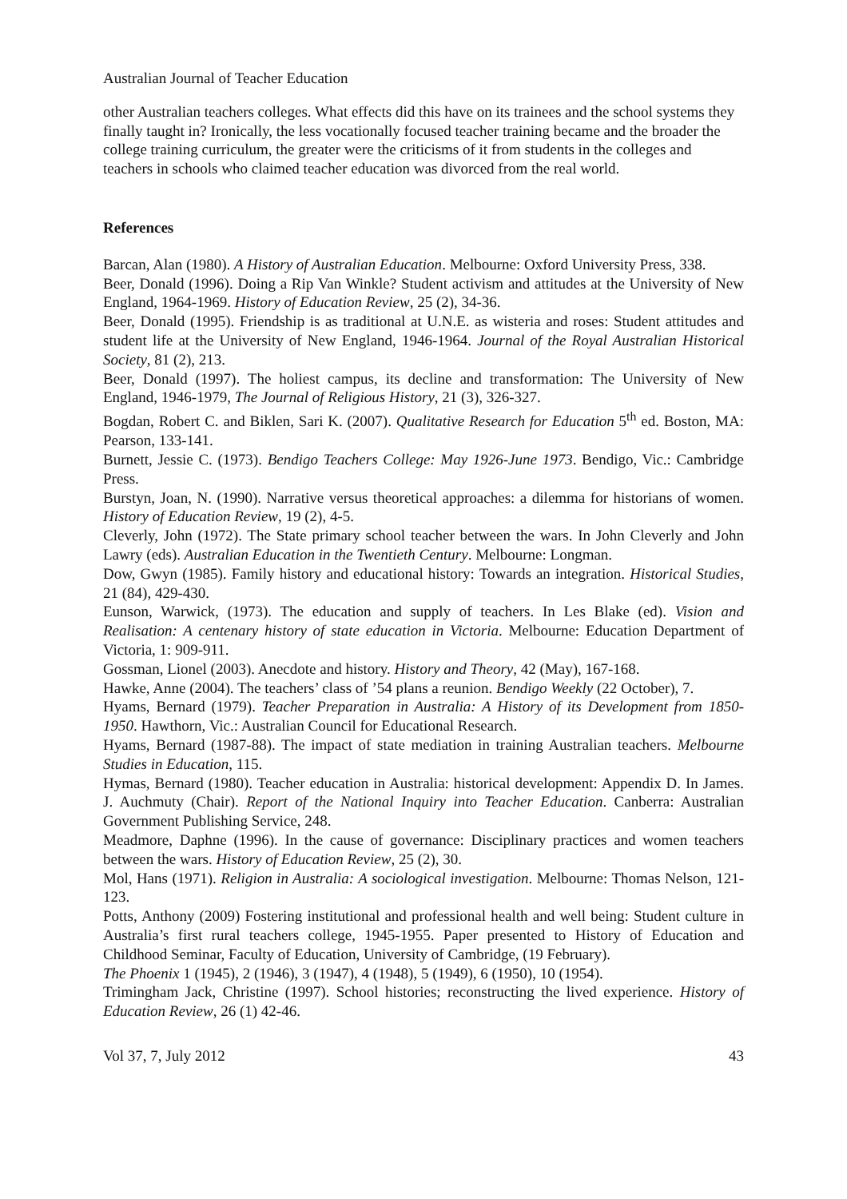Australian Journal of Teacher Education
other Australian teachers colleges. What effects did this have on its trainees and the school systems they finally taught in? Ironically, the less vocationally focused teacher training became and the broader the college training curriculum, the greater were the criticisms of it from students in the colleges and teachers in schools who claimed teacher education was divorced from the real world.
References
Barcan, Alan (1980). A History of Australian Education. Melbourne: Oxford University Press, 338.
Beer, Donald (1996). Doing a Rip Van Winkle? Student activism and attitudes at the University of New England, 1964-1969. History of Education Review, 25 (2), 34-36.
Beer, Donald (1995). Friendship is as traditional at U.N.E. as wisteria and roses: Student attitudes and student life at the University of New England, 1946-1964. Journal of the Royal Australian Historical Society, 81 (2), 213.
Beer, Donald (1997). The holiest campus, its decline and transformation: The University of New England, 1946-1979, The Journal of Religious History, 21 (3), 326-327.
Bogdan, Robert C. and Biklen, Sari K. (2007). Qualitative Research for Education 5<sup>th</sup> ed. Boston, MA: Pearson, 133-141.
Burnett, Jessie C. (1973). Bendigo Teachers College: May 1926-June 1973. Bendigo, Vic.: Cambridge Press.
Burstyn, Joan, N. (1990). Narrative versus theoretical approaches: a dilemma for historians of women. History of Education Review, 19 (2), 4-5.
Cleverly, John (1972). The State primary school teacher between the wars. In John Cleverly and John Lawry (eds). Australian Education in the Twentieth Century. Melbourne: Longman.
Dow, Gwyn (1985). Family history and educational history: Towards an integration. Historical Studies, 21 (84), 429-430.
Eunson, Warwick, (1973). The education and supply of teachers. In Les Blake (ed). Vision and Realisation: A centenary history of state education in Victoria. Melbourne: Education Department of Victoria, 1: 909-911.
Gossman, Lionel (2003). Anecdote and history. History and Theory, 42 (May), 167-168.
Hawke, Anne (2004). The teachers’ class of ’54 plans a reunion. Bendigo Weekly (22 October), 7.
Hyams, Bernard (1979). Teacher Preparation in Australia: A History of its Development from 1850-1950. Hawthorn, Vic.: Australian Council for Educational Research.
Hyams, Bernard (1987-88). The impact of state mediation in training Australian teachers. Melbourne Studies in Education, 115.
Hymas, Bernard (1980). Teacher education in Australia: historical development: Appendix D. In James. J. Auchmuty (Chair). Report of the National Inquiry into Teacher Education. Canberra: Australian Government Publishing Service, 248.
Meadmore, Daphne (1996). In the cause of governance: Disciplinary practices and women teachers between the wars. History of Education Review, 25 (2), 30.
Mol, Hans (1971). Religion in Australia: A sociological investigation. Melbourne: Thomas Nelson, 121-123.
Potts, Anthony (2009) Fostering institutional and professional health and well being: Student culture in Australia’s first rural teachers college, 1945-1955. Paper presented to History of Education and Childhood Seminar, Faculty of Education, University of Cambridge, (19 February).
The Phoenix 1 (1945), 2 (1946), 3 (1947), 4 (1948), 5 (1949), 6 (1950), 10 (1954).
Trimingham Jack, Christine (1997). School histories; reconstructing the lived experience. History of Education Review, 26 (1) 42-46.
Vol 37, 7, July 2012 43